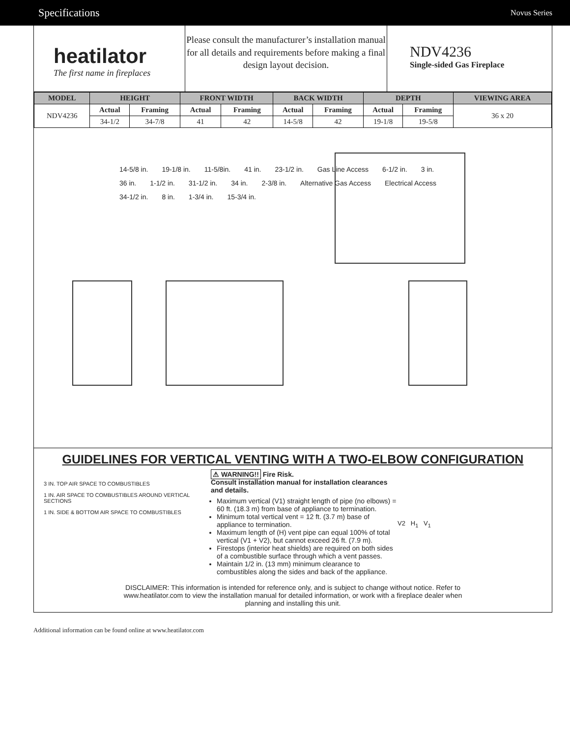Specifications Novus Series
heatilator
The first name in fireplaces
Please consult the manufacturer’s installation manual for all details and requirements before making a final design layout decision.
NDV4236
Single-sided Gas Fireplace
| MODEL | HEIGHT | | FRONT WIDTH | | BACK WIDTH | | DEPTH | | VIEWING AREA |
| --- | --- | --- | --- | --- | --- | --- | --- | --- | --- |
| NDV4236 | Actual | Framing | Actual | Framing | Actual | Framing | Actual | Framing | 36 x 20 |
| | 34-1/2 | 34-7/8 | 41 | 42 | 14-5/8 | 42 | 19-1/8 | 19-5/8 | |
14-5/8 in. 19-1/8 in. 11-5/8in. 41 in. 23-1/2 in. Gas Line Access 6-1/2 in. 3 in. 36 in. 1-1/2 in. 31-1/2 in. 34 in. 2-3/8 in. Alternative Gas Access Electrical Access 34-1/2 in. 8 in. 1-3/4 in. 15-3/4 in.
GUIDELINES FOR VERTICAL VENTING WITH A TWO-ELBOW CONFIGURATION
3 IN. TOP AIR SPACE TO COMBUSTIBLES
1 IN. AIR SPACE TO COMBUSTIBLES AROUND VERTICAL SECTIONS
1 IN. SIDE & BOTTOM AIR SPACE TO COMBUSTIBLES
⚠ WARNING!! Fire Risk.
Consult installation manual for installation clearances and details.
Maximum vertical (V1) straight length of pipe (no elbows) = 60 ft. (18.3 m) from base of appliance to termination.
Minimum total vertical vent = 12 ft. (3.7 m) base of appliance to termination.
Maximum length of (H) vent pipe can equal 100% of total vertical (V1 + V2), but cannot exceed 26 ft. (7.9 m).
Firestops (interior heat shields) are required on both sides of a combustible surface through which a vent passes.
Maintain 1/2 in. (13 mm) minimum clearance to combustibles along the sides and back of the appliance.
V2 H<sub>1</sub> V<sub>1</sub>
DISCLAIMER: This information is intended for reference only, and is subject to change without notice. Refer to www.heatilator.com to view the installation manual for detailed information, or work with a fireplace dealer when planning and installing this unit.
Additional information can be found online at www.heatilator.com